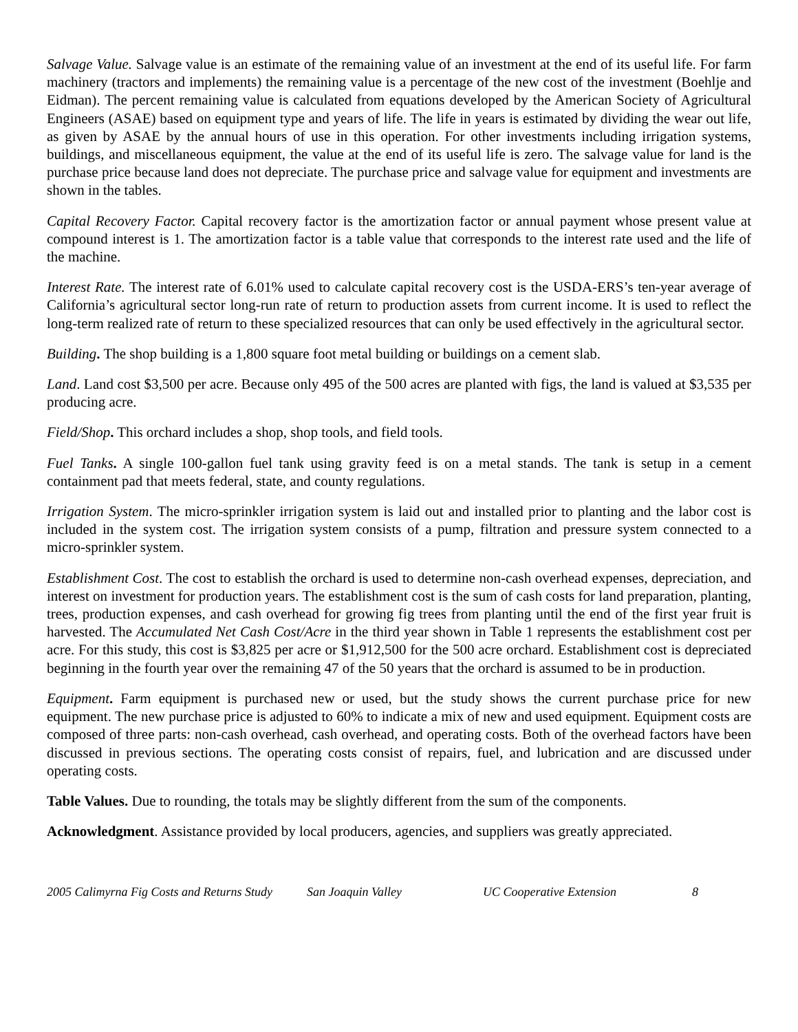Salvage Value. Salvage value is an estimate of the remaining value of an investment at the end of its useful life. For farm machinery (tractors and implements) the remaining value is a percentage of the new cost of the investment (Boehlje and Eidman). The percent remaining value is calculated from equations developed by the American Society of Agricultural Engineers (ASAE) based on equipment type and years of life. The life in years is estimated by dividing the wear out life, as given by ASAE by the annual hours of use in this operation. For other investments including irrigation systems, buildings, and miscellaneous equipment, the value at the end of its useful life is zero. The salvage value for land is the purchase price because land does not depreciate. The purchase price and salvage value for equipment and investments are shown in the tables.
Capital Recovery Factor. Capital recovery factor is the amortization factor or annual payment whose present value at compound interest is 1. The amortization factor is a table value that corresponds to the interest rate used and the life of the machine.
Interest Rate. The interest rate of 6.01% used to calculate capital recovery cost is the USDA-ERS’s ten-year average of California’s agricultural sector long-run rate of return to production assets from current income. It is used to reflect the long-term realized rate of return to these specialized resources that can only be used effectively in the agricultural sector.
Building. The shop building is a 1,800 square foot metal building or buildings on a cement slab.
Land. Land cost $3,500 per acre. Because only 495 of the 500 acres are planted with figs, the land is valued at $3,535 per producing acre.
Field/Shop. This orchard includes a shop, shop tools, and field tools.
Fuel Tanks. A single 100-gallon fuel tank using gravity feed is on a metal stands. The tank is setup in a cement containment pad that meets federal, state, and county regulations.
Irrigation System. The micro-sprinkler irrigation system is laid out and installed prior to planting and the labor cost is included in the system cost. The irrigation system consists of a pump, filtration and pressure system connected to a micro-sprinkler system.
Establishment Cost. The cost to establish the orchard is used to determine non-cash overhead expenses, depreciation, and interest on investment for production years. The establishment cost is the sum of cash costs for land preparation, planting, trees, production expenses, and cash overhead for growing fig trees from planting until the end of the first year fruit is harvested. The Accumulated Net Cash Cost/Acre in the third year shown in Table 1 represents the establishment cost per acre. For this study, this cost is $3,825 per acre or $1,912,500 for the 500 acre orchard. Establishment cost is depreciated beginning in the fourth year over the remaining 47 of the 50 years that the orchard is assumed to be in production.
Equipment. Farm equipment is purchased new or used, but the study shows the current purchase price for new equipment. The new purchase price is adjusted to 60% to indicate a mix of new and used equipment. Equipment costs are composed of three parts: non-cash overhead, cash overhead, and operating costs. Both of the overhead factors have been discussed in previous sections. The operating costs consist of repairs, fuel, and lubrication and are discussed under operating costs.
Table Values. Due to rounding, the totals may be slightly different from the sum of the components.
Acknowledgment. Assistance provided by local producers, agencies, and suppliers was greatly appreciated.
2005 Calimyrna Fig Costs and Returns Study San Joaquin Valley UC Cooperative Extension 8